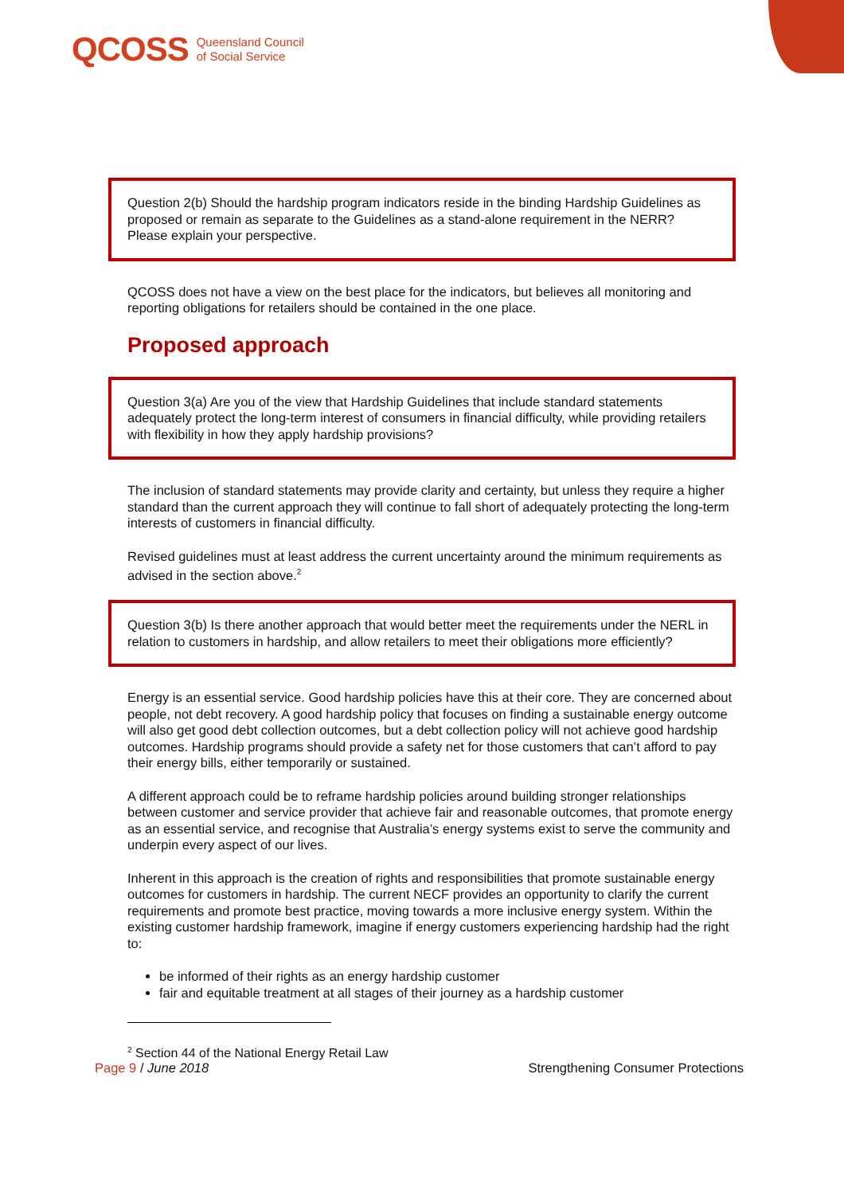QCOSS Queensland Council
of Social Service
Question 2(b) Should the hardship program indicators reside in the binding Hardship Guidelines as proposed or remain as separate to the Guidelines as a stand-alone requirement in the NERR? Please explain your perspective.
QCOSS does not have a view on the best place for the indicators, but believes all monitoring and reporting obligations for retailers should be contained in the one place.
Proposed approach
Question 3(a) Are you of the view that Hardship Guidelines that include standard statements adequately protect the long-term interest of consumers in financial difficulty, while providing retailers with flexibility in how they apply hardship provisions?
The inclusion of standard statements may provide clarity and certainty, but unless they require a higher standard than the current approach they will continue to fall short of adequately protecting the long-term interests of customers in financial difficulty.
Revised guidelines must at least address the current uncertainty around the minimum requirements as advised in the section above.<sup>2</sup>
Question 3(b) Is there another approach that would better meet the requirements under the NERL in relation to customers in hardship, and allow retailers to meet their obligations more efficiently?
Energy is an essential service. Good hardship policies have this at their core. They are concerned about people, not debt recovery. A good hardship policy that focuses on finding a sustainable energy outcome will also get good debt collection outcomes, but a debt collection policy will not achieve good hardship outcomes. Hardship programs should provide a safety net for those customers that can’t afford to pay their energy bills, either temporarily or sustained.
A different approach could be to reframe hardship policies around building stronger relationships between customer and service provider that achieve fair and reasonable outcomes, that promote energy as an essential service, and recognise that Australia’s energy systems exist to serve the community and underpin every aspect of our lives.
Inherent in this approach is the creation of rights and responsibilities that promote sustainable energy outcomes for customers in hardship. The current NECF provides an opportunity to clarify the current requirements and promote best practice, moving towards a more inclusive energy system. Within the existing customer hardship framework, imagine if energy customers experiencing hardship had the right to:
be informed of their rights as an energy hardship customer
fair and equitable treatment at all stages of their journey as a hardship customer
<sup>2</sup> Section 44 of the National Energy Retail Law
Page 9 / June 2018 Strengthening Consumer Protections